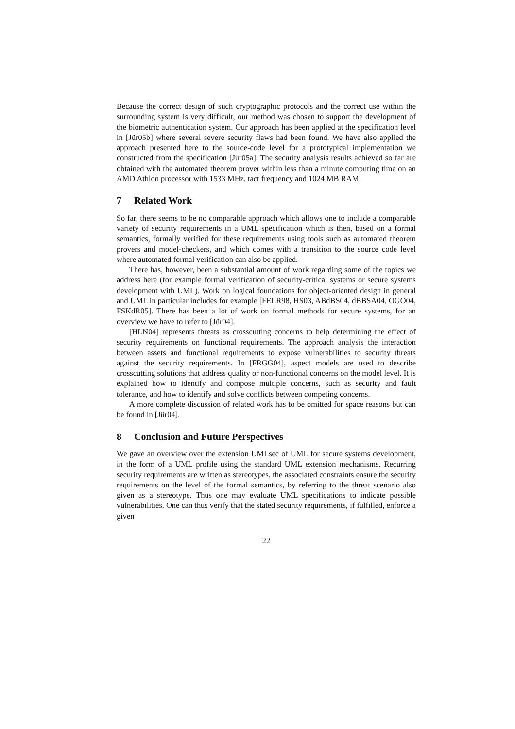Because the correct design of such cryptographic protocols and the correct use within the surrounding system is very difficult, our method was chosen to support the development of the biometric authentication system. Our approach has been applied at the specification level in [Jür05b] where several severe security flaws had been found. We have also applied the approach presented here to the source-code level for a prototypical implementation we constructed from the specification [Jür05a]. The security analysis results achieved so far are obtained with the automated theorem prover within less than a minute computing time on an AMD Athlon processor with 1533 MHz. tact frequency and 1024 MB RAM.
7 Related Work
So far, there seems to be no comparable approach which allows one to include a comparable variety of security requirements in a UML specification which is then, based on a formal semantics, formally verified for these requirements using tools such as automated theorem provers and model-checkers, and which comes with a transition to the source code level where automated formal verification can also be applied.
There has, however, been a substantial amount of work regarding some of the topics we address here (for example formal verification of security-critical systems or secure systems development with UML). Work on logical foundations for object-oriented design in general and UML in particular includes for example [FELR98, HS03, ABdBS04, dBBSA04, OGO04, FSKdR05]. There has been a lot of work on formal methods for secure systems, for an overview we have to refer to [Jür04].
[HLN04] represents threats as crosscutting concerns to help determining the effect of security requirements on functional requirements. The approach analysis the interaction between assets and functional requirements to expose vulnerabilities to security threats against the security requirements. In [FRGG04], aspect models are used to describe crosscutting solutions that address quality or non-functional concerns on the model level. It is explained how to identify and compose multiple concerns, such as security and fault tolerance, and how to identify and solve conflicts between competing concerns.
A more complete discussion of related work has to be omitted for space reasons but can be found in [Jür04].
8 Conclusion and Future Perspectives
We gave an overview over the extension UMLsec of UML for secure systems development, in the form of a UML profile using the standard UML extension mechanisms. Recurring security requirements are written as stereotypes, the associated constraints ensure the security requirements on the level of the formal semantics, by referring to the threat scenario also given as a stereotype. Thus one may evaluate UML specifications to indicate possible vulnerabilities. One can thus verify that the stated security requirements, if fulfilled, enforce a given
22